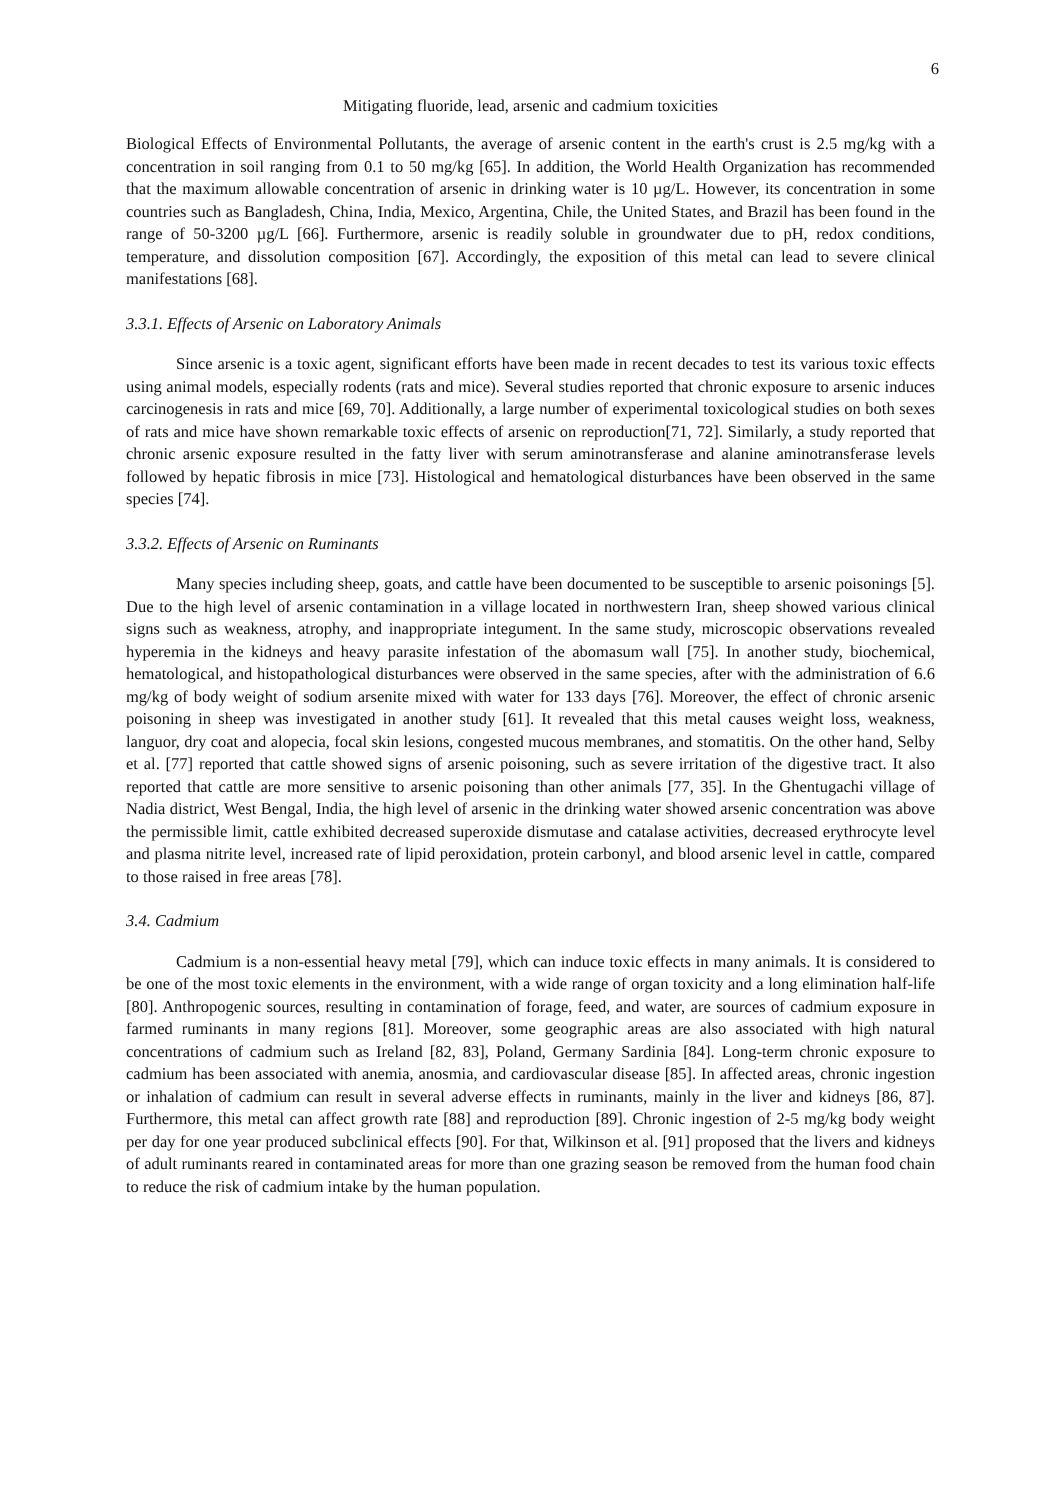6
Mitigating fluoride, lead, arsenic and cadmium toxicities
Biological Effects of Environmental Pollutants, the average of arsenic content in the earth's crust is 2.5 mg/kg with a concentration in soil ranging from 0.1 to 50 mg/kg [65]. In addition, the World Health Organization has recommended that the maximum allowable concentration of arsenic in drinking water is 10 µg/L. However, its concentration in some countries such as Bangladesh, China, India, Mexico, Argentina, Chile, the United States, and Brazil has been found in the range of 50-3200 µg/L [66]. Furthermore, arsenic is readily soluble in groundwater due to pH, redox conditions, temperature, and dissolution composition [67]. Accordingly, the exposition of this metal can lead to severe clinical manifestations [68].
3.3.1. Effects of Arsenic on Laboratory Animals
Since arsenic is a toxic agent, significant efforts have been made in recent decades to test its various toxic effects using animal models, especially rodents (rats and mice). Several studies reported that chronic exposure to arsenic induces carcinogenesis in rats and mice [69, 70]. Additionally, a large number of experimental toxicological studies on both sexes of rats and mice have shown remarkable toxic effects of arsenic on reproduction[71, 72]. Similarly, a study reported that chronic arsenic exposure resulted in the fatty liver with serum aminotransferase and alanine aminotransferase levels followed by hepatic fibrosis in mice [73]. Histological and hematological disturbances have been observed in the same species [74].
3.3.2. Effects of Arsenic on Ruminants
Many species including sheep, goats, and cattle have been documented to be susceptible to arsenic poisonings [5]. Due to the high level of arsenic contamination in a village located in northwestern Iran, sheep showed various clinical signs such as weakness, atrophy, and inappropriate integument. In the same study, microscopic observations revealed hyperemia in the kidneys and heavy parasite infestation of the abomasum wall [75]. In another study, biochemical, hematological, and histopathological disturbances were observed in the same species, after with the administration of 6.6 mg/kg of body weight of sodium arsenite mixed with water for 133 days [76]. Moreover, the effect of chronic arsenic poisoning in sheep was investigated in another study [61]. It revealed that this metal causes weight loss, weakness, languor, dry coat and alopecia, focal skin lesions, congested mucous membranes, and stomatitis. On the other hand, Selby et al. [77] reported that cattle showed signs of arsenic poisoning, such as severe irritation of the digestive tract. It also reported that cattle are more sensitive to arsenic poisoning than other animals [77, 35]. In the Ghentugachi village of Nadia district, West Bengal, India, the high level of arsenic in the drinking water showed arsenic concentration was above the permissible limit, cattle exhibited decreased superoxide dismutase and catalase activities, decreased erythrocyte level and plasma nitrite level, increased rate of lipid peroxidation, protein carbonyl, and blood arsenic level in cattle, compared to those raised in free areas [78].
3.4. Cadmium
Cadmium is a non-essential heavy metal [79], which can induce toxic effects in many animals. It is considered to be one of the most toxic elements in the environment, with a wide range of organ toxicity and a long elimination half-life [80]. Anthropogenic sources, resulting in contamination of forage, feed, and water, are sources of cadmium exposure in farmed ruminants in many regions [81]. Moreover, some geographic areas are also associated with high natural concentrations of cadmium such as Ireland [82, 83], Poland, Germany Sardinia [84]. Long-term chronic exposure to cadmium has been associated with anemia, anosmia, and cardiovascular disease [85]. In affected areas, chronic ingestion or inhalation of cadmium can result in several adverse effects in ruminants, mainly in the liver and kidneys [86, 87]. Furthermore, this metal can affect growth rate [88] and reproduction [89]. Chronic ingestion of 2-5 mg/kg body weight per day for one year produced subclinical effects [90]. For that, Wilkinson et al. [91] proposed that the livers and kidneys of adult ruminants reared in contaminated areas for more than one grazing season be removed from the human food chain to reduce the risk of cadmium intake by the human population.